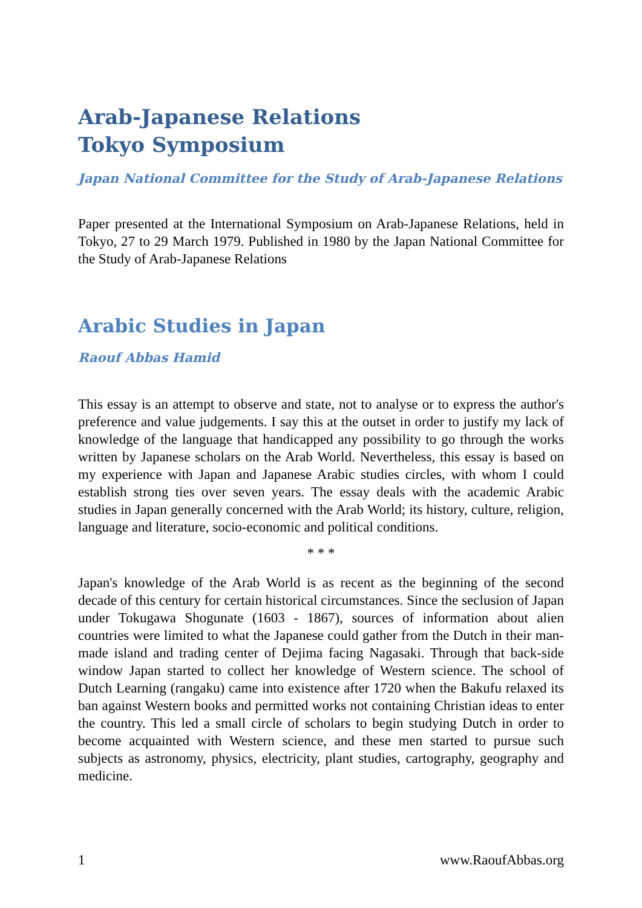Arab-Japanese Relations
Tokyo Symposium
Japan National Committee for the Study of Arab-Japanese Relations
Paper presented at the International Symposium on Arab-Japanese Relations, held in Tokyo, 27 to 29 March 1979. Published in 1980 by the Japan National Committee for the Study of Arab-Japanese Relations
Arabic Studies in Japan
Raouf Abbas Hamid
This essay is an attempt to observe and state, not to analyse or to express the author's preference and value judgements. I say this at the outset in order to justify my lack of knowledge of the language that handicapped any possibility to go through the works written by Japanese scholars on the Arab World. Nevertheless, this essay is based on my experience with Japan and Japanese Arabic studies circles, with whom I could establish strong ties over seven years. The essay deals with the academic Arabic studies in Japan generally concerned with the Arab World; its history, culture, religion, language and literature, socio-economic and political conditions.
* * *
Japan's knowledge of the Arab World is as recent as the beginning of the second decade of this century for certain historical circumstances. Since the seclusion of Japan under Tokugawa Shogunate (1603 - 1867), sources of information about alien countries were limited to what the Japanese could gather from the Dutch in their man-made island and trading center of Dejima facing Nagasaki. Through that back-side window Japan started to collect her knowledge of Western science. The school of Dutch Learning (rangaku) came into existence after 1720 when the Bakufu relaxed its ban against Western books and permitted works not containing Christian ideas to enter the country. This led a small circle of scholars to begin studying Dutch in order to become acquainted with Western science, and these men started to pursue such subjects as astronomy, physics, electricity, plant studies, cartography, geography and medicine.
1 www.RaoufAbbas.org